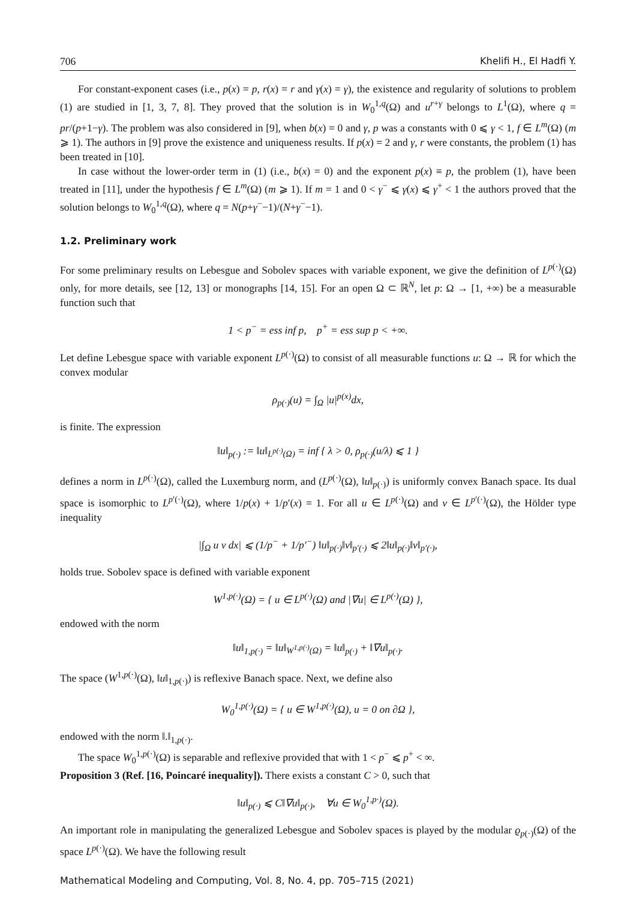706 Khelifi H., El Hadfi Y.
For constant-exponent cases (i.e., p(x) = p, r(x) = r and γ(x) = γ), the existence and regularity of solutions to problem (1) are studied in [1, 3, 7, 8]. They proved that the solution is in W<sub>0</sub><sup>1,q</sup>(Ω) and u<sup>r+γ</sup> belongs to L<sup>1</sup>(Ω), where q = pr/(p+1−γ). The problem was also considered in [9], when b(x) = 0 and γ, p was a constants with 0 ⩽ γ < 1, f ∈ L<sup>m</sup>(Ω) (m ⩾ 1). The authors in [9] prove the existence and uniqueness results. If p(x) = 2 and γ, r were constants, the problem (1) has been treated in [10].
In case without the lower-order term in (1) (i.e., b(x) = 0) and the exponent p(x) ≡ p, the problem (1), have been treated in [11], under the hypothesis f ∈ L<sup>m</sup>(Ω) (m ⩾ 1). If m = 1 and 0 < γ<sup>−</sup> ⩽ γ(x) ⩽ γ<sup>+</sup> < 1 the authors proved that the solution belongs to W<sub>0</sub><sup>1,q</sup>(Ω), where q = N(p+γ<sup>−</sup>−1)/(N+γ<sup>−</sup>−1).
1.2. Preliminary work
For some preliminary results on Lebesgue and Sobolev spaces with variable exponent, we give the definition of L<sup>p(·)</sup>(Ω) only, for more details, see [12, 13] or monographs [14, 15]. For an open Ω ⊂ ℝ<sup>N</sup>, let p: Ω → [1, +∞) be a measurable function such that
1 < p<sup>−</sup> = ess inf p, p<sup>+</sup> = ess sup p < +∞.
Let define Lebesgue space with variable exponent L<sup>p(·)</sup>(Ω) to consist of all measurable functions u: Ω → ℝ for which the convex modular
ρ<sub>p(·)</sub>(u) = ∫<sub>Ω</sub> |u|<sup>p(x)</sup>dx,
is finite. The expression
‖u‖<sub>p(·)</sub> := ‖u‖<sub>L<sup>p(·)</sup>(Ω)</sub> = inf { λ > 0, ρ<sub>p(·)</sub>(u/λ) ⩽ 1 }
defines a norm in L<sup>p(·)</sup>(Ω), called the Luxemburg norm, and (L<sup>p(·)</sup>(Ω), ‖u‖<sub>p(·)</sub>) is uniformly convex Banach space. Its dual space is isomorphic to L<sup>p′(·)</sup>(Ω), where 1/p(x) + 1/p′(x) = 1. For all u ∈ L<sup>p(·)</sup>(Ω) and v ∈ L<sup>p′(·)</sup>(Ω), the Hölder type inequality
|∫<sub>Ω</sub> u v dx| ⩽ (1/p<sup>−</sup> + 1/p′<sup>−</sup>) ‖u‖<sub>p(·)</sub>‖v‖<sub>p′(·)</sub> ⩽ 2‖u‖<sub>p(·)</sub>‖v‖<sub>p′(·)</sub>,
holds true. Sobolev space is defined with variable exponent
W<sup>1,p(·)</sup>(Ω) = { u ∈ L<sup>p(·)</sup>(Ω) and |∇u| ∈ L<sup>p(·)</sup>(Ω) },
endowed with the norm
‖u‖<sub>1,p(·)</sub> = ‖u‖<sub>W<sup>1,p(·)</sup>(Ω)</sub> = ‖u‖<sub>p(·)</sub> + ‖∇u‖<sub>p(·)</sub>.
The space (W<sup>1,p(·)</sup>(Ω), ‖u‖<sub>1,p(·)</sub>) is reflexive Banach space. Next, we define also
W<sub>0</sub><sup>1,p(·)</sup>(Ω) = { u ∈ W<sup>1,p(·)</sup>(Ω), u = 0 on ∂Ω },
endowed with the norm ‖.‖<sub>1,p(·)</sub>.
The space W<sub>0</sub><sup>1,p(·)</sup>(Ω) is separable and reflexive provided that with 1 < p<sup>−</sup> ⩽ p<sup>+</sup> < ∞.
Proposition 3 (Ref. [16, Poincaré inequality]). There exists a constant C > 0, such that
‖u‖<sub>p(·)</sub> ⩽ C‖∇u‖<sub>p(·)</sub>, ∀u ∈ W<sub>0</sub><sup>1,p·)</sup>(Ω).
An important role in manipulating the generalized Lebesgue and Sobolev spaces is played by the modular ϱ<sub>p(·)</sub>(Ω) of the space L<sup>p(·)</sup>(Ω). We have the following result
Mathematical Modeling and Computing, Vol. 8, No. 4, pp. 705–715 (2021)